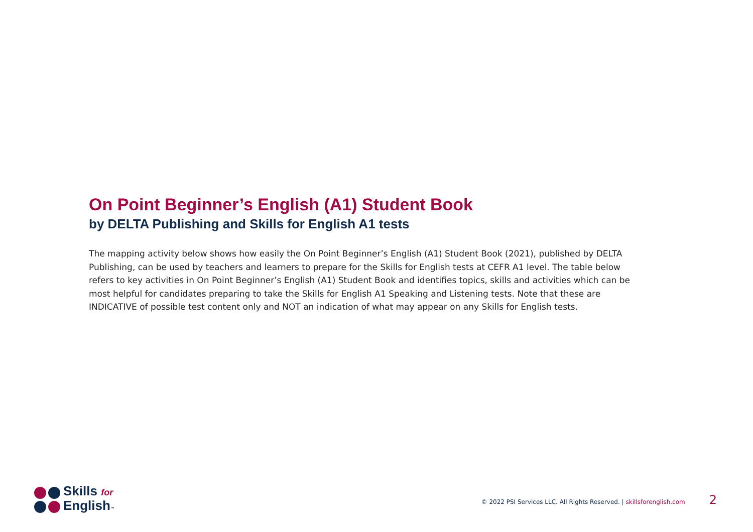On Point Beginner’s English (A1) Student Book
by DELTA Publishing and Skills for English A1 tests
The mapping activity below shows how easily the On Point Beginner’s English (A1) Student Book (2021), published by DELTA Publishing, can be used by teachers and learners to prepare for the Skills for English tests at CEFR A1 level. The table below refers to key activities in On Point Beginner’s English (A1) Student Book and identifies topics, skills and activities which can be most helpful for candidates preparing to take the Skills for English A1 Speaking and Listening tests. Note that these are INDICATIVE of possible test content only and NOT an indication of what may appear on any Skills for English tests.
Skills for
English™
© 2022 PSI Services LLC. All Rights Reserved. | skillsforenglish.com 2